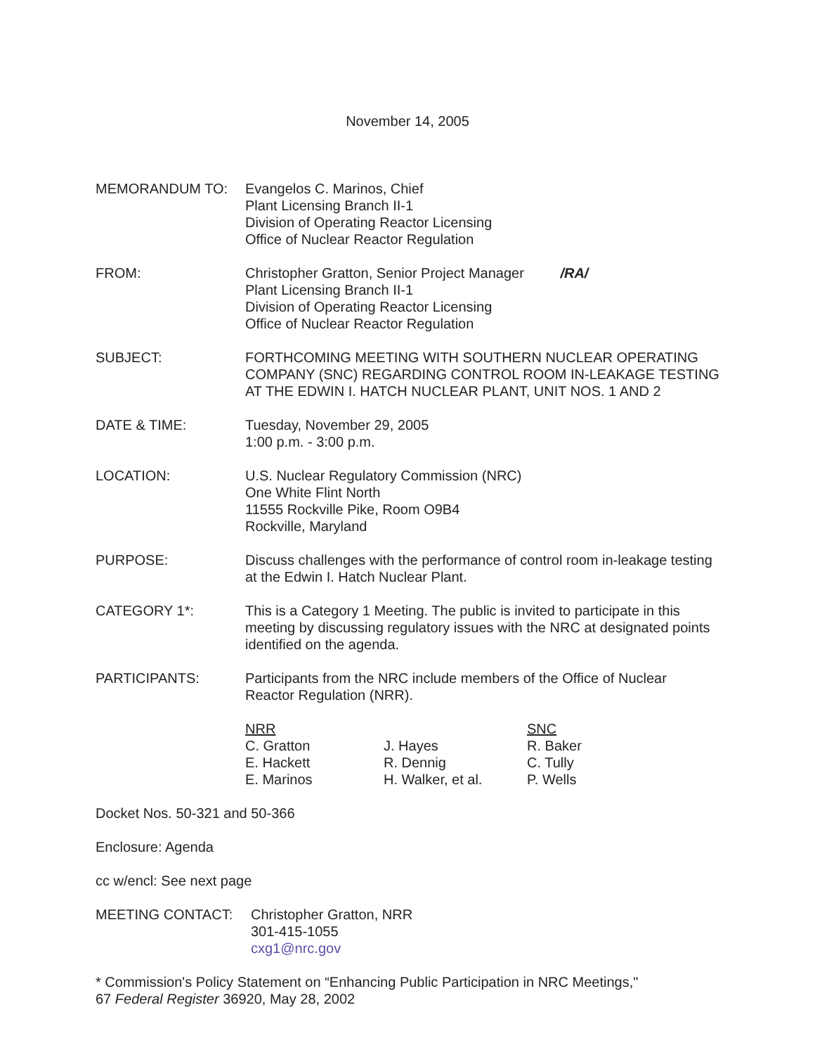November 14, 2005
MEMORANDUM TO: Evangelos C. Marinos, Chief
Plant Licensing Branch II-1
Division of Operating Reactor Licensing
Office of Nuclear Reactor Regulation
FROM: Christopher Gratton, Senior Project Manager /RA/
Plant Licensing Branch II-1
Division of Operating Reactor Licensing
Office of Nuclear Reactor Regulation
SUBJECT: FORTHCOMING MEETING WITH SOUTHERN NUCLEAR OPERATING COMPANY (SNC) REGARDING CONTROL ROOM IN-LEAKAGE TESTING AT THE EDWIN I. HATCH NUCLEAR PLANT, UNIT NOS. 1 AND 2
DATE & TIME: Tuesday, November 29, 2005
1:00 p.m. - 3:00 p.m.
LOCATION: U.S. Nuclear Regulatory Commission (NRC)
One White Flint North
11555 Rockville Pike, Room O9B4
Rockville, Maryland
PURPOSE: Discuss challenges with the performance of control room in-leakage testing at the Edwin I. Hatch Nuclear Plant.
CATEGORY 1*: This is a Category 1 Meeting. The public is invited to participate in this meeting by discussing regulatory issues with the NRC at designated points identified on the agenda.
PARTICIPANTS: Participants from the NRC include members of the Office of Nuclear Reactor Regulation (NRR).
| NRR | | SNC |
| C. Gratton | J. Hayes | R. Baker |
| E. Hackett | R. Dennig | C. Tully |
| E. Marinos | H. Walker, et al. | P. Wells |
Docket Nos. 50-321 and 50-366
Enclosure: Agenda
cc w/encl: See next page
MEETING CONTACT: Christopher Gratton, NRR
301-415-1055
cxg1@nrc.gov
* Commission's Policy Statement on “Enhancing Public Participation in NRC Meetings,"
67 Federal Register 36920, May 28, 2002